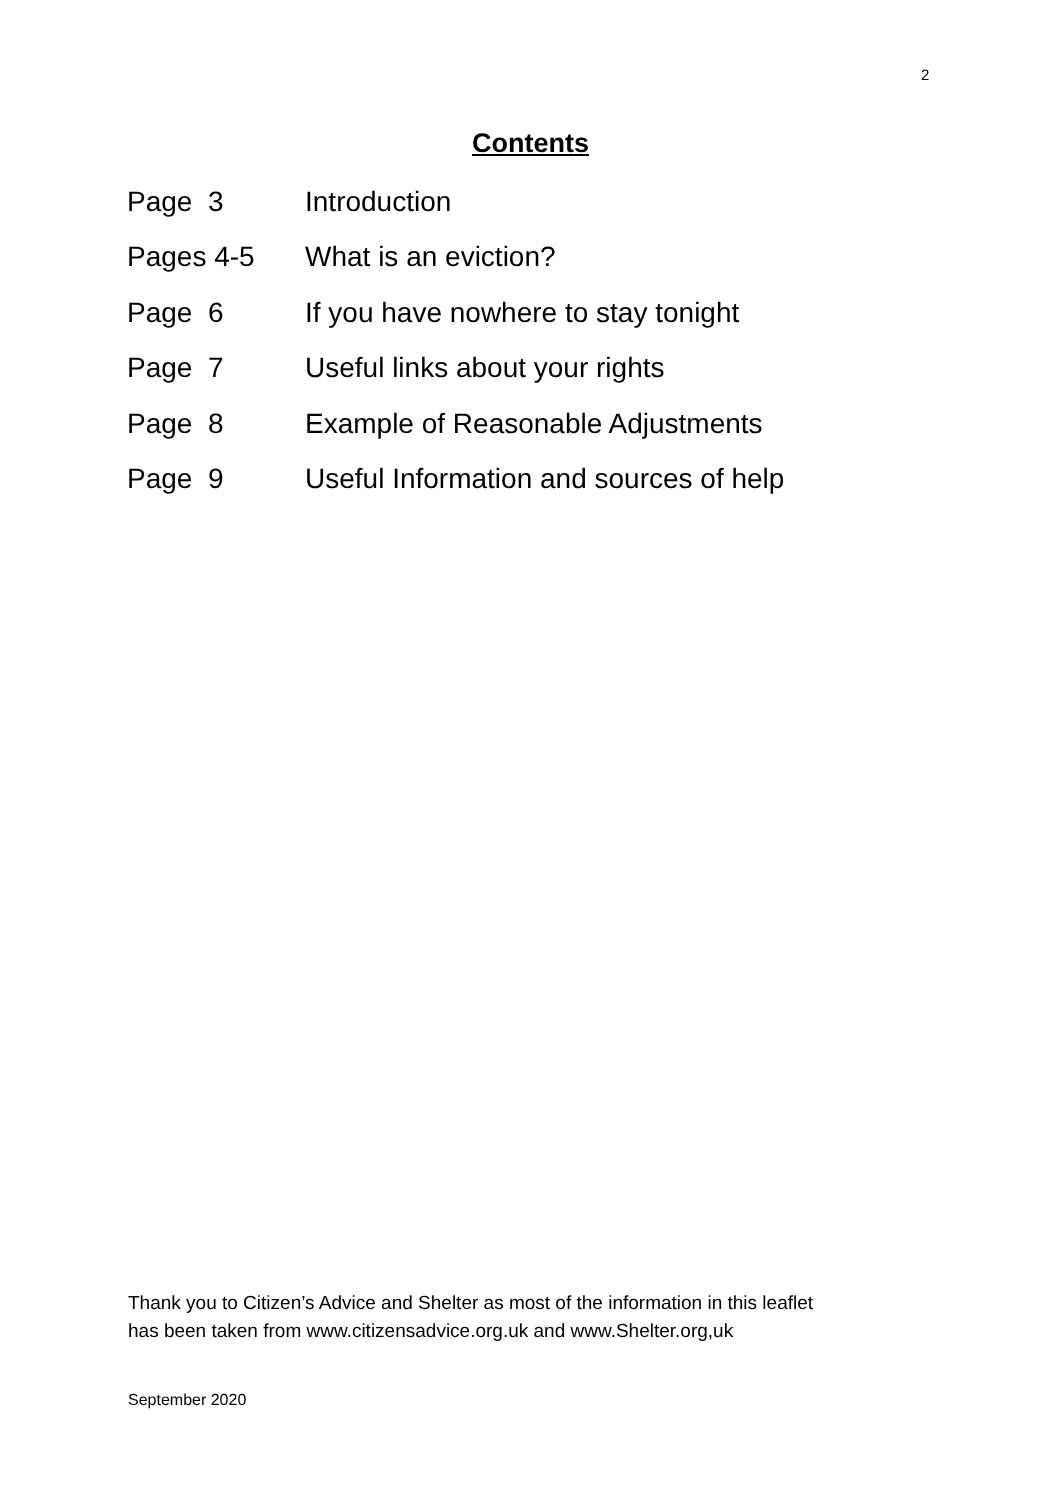2
Contents
| Page 3 | Introduction |
| Pages 4-5 | What is an eviction? |
| Page 6 | If you have nowhere to stay tonight |
| Page 7 | Useful links about your rights |
| Page 8 | Example of Reasonable Adjustments |
| Page 9 | Useful Information and sources of help |
Thank you to Citizen’s Advice and Shelter as most of the information in this leaflet
has been taken from www.citizensadvice.org.uk and www.Shelter.org,uk
September 2020